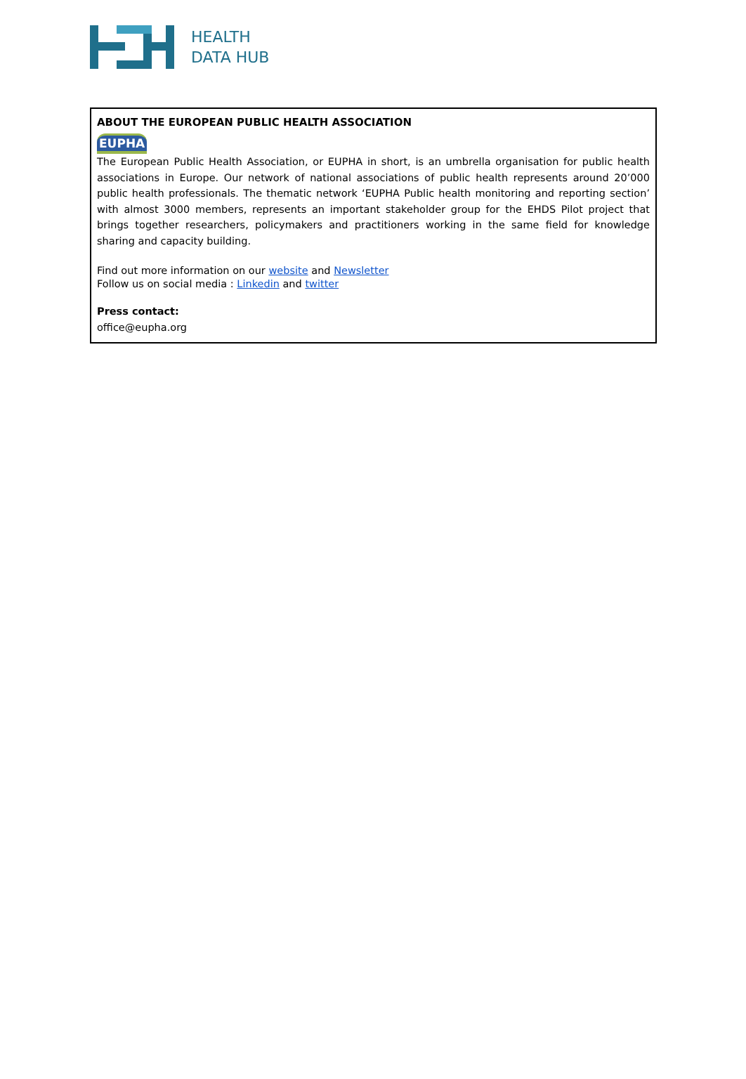HEALTH
DATA HUB
ABOUT THE EUROPEAN PUBLIC HEALTH ASSOCIATION
EUPHA
The European Public Health Association, or EUPHA in short, is an umbrella organisation for public health associations in Europe. Our network of national associations of public health represents around 20’000 public health professionals. The thematic network ‘EUPHA Public health monitoring and reporting section’ with almost 3000 members, represents an important stakeholder group for the EHDS Pilot project that brings together researchers, policymakers and practitioners working in the same field for knowledge sharing and capacity building.
Find out more information on our website and Newsletter
Follow us on social media : Linkedin and twitter
Press contact:
office@eupha.org